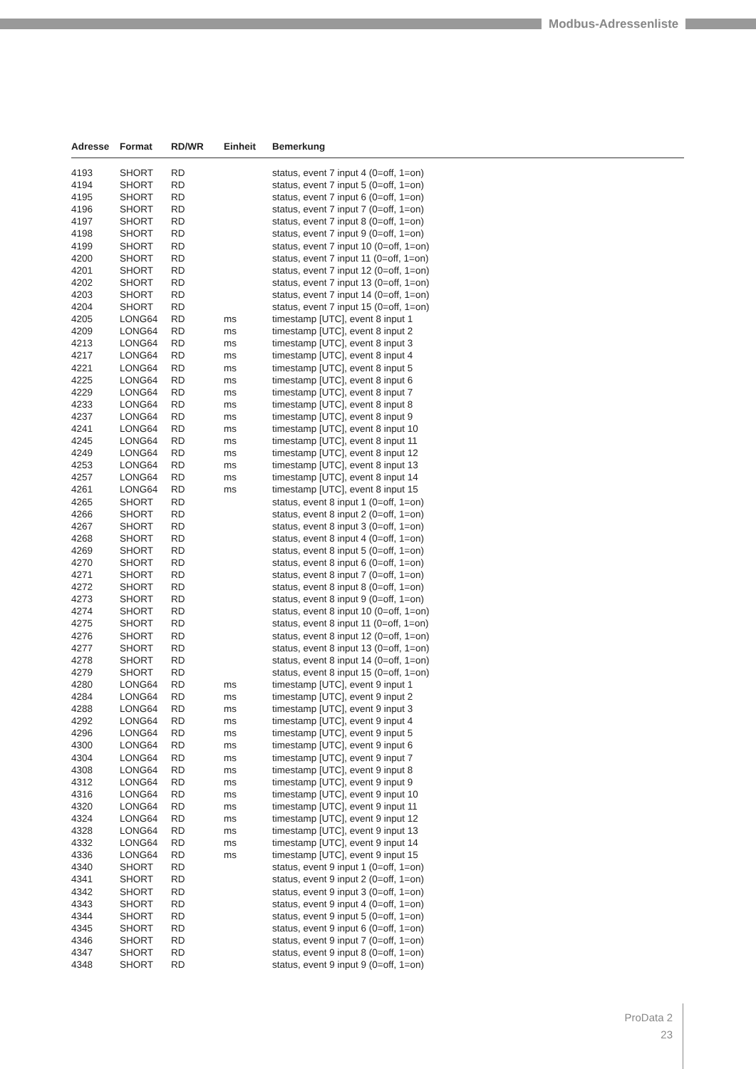Modbus-Adressenliste
| Adresse | Format | RD/WR | Einheit | Bemerkung |
| --- | --- | --- | --- | --- |
| 4193 | SHORT | RD | | status, event 7 input 4 (0=off, 1=on) |
| 4194 | SHORT | RD | | status, event 7 input 5 (0=off, 1=on) |
| 4195 | SHORT | RD | | status, event 7 input 6 (0=off, 1=on) |
| 4196 | SHORT | RD | | status, event 7 input 7 (0=off, 1=on) |
| 4197 | SHORT | RD | | status, event 7 input 8 (0=off, 1=on) |
| 4198 | SHORT | RD | | status, event 7 input 9 (0=off, 1=on) |
| 4199 | SHORT | RD | | status, event 7 input 10 (0=off, 1=on) |
| 4200 | SHORT | RD | | status, event 7 input 11 (0=off, 1=on) |
| 4201 | SHORT | RD | | status, event 7 input 12 (0=off, 1=on) |
| 4202 | SHORT | RD | | status, event 7 input 13 (0=off, 1=on) |
| 4203 | SHORT | RD | | status, event 7 input 14 (0=off, 1=on) |
| 4204 | SHORT | RD | | status, event 7 input 15 (0=off, 1=on) |
| 4205 | LONG64 | RD | ms | timestamp [UTC], event 8 input 1 |
| 4209 | LONG64 | RD | ms | timestamp [UTC], event 8 input 2 |
| 4213 | LONG64 | RD | ms | timestamp [UTC], event 8 input 3 |
| 4217 | LONG64 | RD | ms | timestamp [UTC], event 8 input 4 |
| 4221 | LONG64 | RD | ms | timestamp [UTC], event 8 input 5 |
| 4225 | LONG64 | RD | ms | timestamp [UTC], event 8 input 6 |
| 4229 | LONG64 | RD | ms | timestamp [UTC], event 8 input 7 |
| 4233 | LONG64 | RD | ms | timestamp [UTC], event 8 input 8 |
| 4237 | LONG64 | RD | ms | timestamp [UTC], event 8 input 9 |
| 4241 | LONG64 | RD | ms | timestamp [UTC], event 8 input 10 |
| 4245 | LONG64 | RD | ms | timestamp [UTC], event 8 input 11 |
| 4249 | LONG64 | RD | ms | timestamp [UTC], event 8 input 12 |
| 4253 | LONG64 | RD | ms | timestamp [UTC], event 8 input 13 |
| 4257 | LONG64 | RD | ms | timestamp [UTC], event 8 input 14 |
| 4261 | LONG64 | RD | ms | timestamp [UTC], event 8 input 15 |
| 4265 | SHORT | RD | | status, event 8 input 1 (0=off, 1=on) |
| 4266 | SHORT | RD | | status, event 8 input 2 (0=off, 1=on) |
| 4267 | SHORT | RD | | status, event 8 input 3 (0=off, 1=on) |
| 4268 | SHORT | RD | | status, event 8 input 4 (0=off, 1=on) |
| 4269 | SHORT | RD | | status, event 8 input 5 (0=off, 1=on) |
| 4270 | SHORT | RD | | status, event 8 input 6 (0=off, 1=on) |
| 4271 | SHORT | RD | | status, event 8 input 7 (0=off, 1=on) |
| 4272 | SHORT | RD | | status, event 8 input 8 (0=off, 1=on) |
| 4273 | SHORT | RD | | status, event 8 input 9 (0=off, 1=on) |
| 4274 | SHORT | RD | | status, event 8 input 10 (0=off, 1=on) |
| 4275 | SHORT | RD | | status, event 8 input 11 (0=off, 1=on) |
| 4276 | SHORT | RD | | status, event 8 input 12 (0=off, 1=on) |
| 4277 | SHORT | RD | | status, event 8 input 13 (0=off, 1=on) |
| 4278 | SHORT | RD | | status, event 8 input 14 (0=off, 1=on) |
| 4279 | SHORT | RD | | status, event 8 input 15 (0=off, 1=on) |
| 4280 | LONG64 | RD | ms | timestamp [UTC], event 9 input 1 |
| 4284 | LONG64 | RD | ms | timestamp [UTC], event 9 input 2 |
| 4288 | LONG64 | RD | ms | timestamp [UTC], event 9 input 3 |
| 4292 | LONG64 | RD | ms | timestamp [UTC], event 9 input 4 |
| 4296 | LONG64 | RD | ms | timestamp [UTC], event 9 input 5 |
| 4300 | LONG64 | RD | ms | timestamp [UTC], event 9 input 6 |
| 4304 | LONG64 | RD | ms | timestamp [UTC], event 9 input 7 |
| 4308 | LONG64 | RD | ms | timestamp [UTC], event 9 input 8 |
| 4312 | LONG64 | RD | ms | timestamp [UTC], event 9 input 9 |
| 4316 | LONG64 | RD | ms | timestamp [UTC], event 9 input 10 |
| 4320 | LONG64 | RD | ms | timestamp [UTC], event 9 input 11 |
| 4324 | LONG64 | RD | ms | timestamp [UTC], event 9 input 12 |
| 4328 | LONG64 | RD | ms | timestamp [UTC], event 9 input 13 |
| 4332 | LONG64 | RD | ms | timestamp [UTC], event 9 input 14 |
| 4336 | LONG64 | RD | ms | timestamp [UTC], event 9 input 15 |
| 4340 | SHORT | RD | | status, event 9 input 1 (0=off, 1=on) |
| 4341 | SHORT | RD | | status, event 9 input 2 (0=off, 1=on) |
| 4342 | SHORT | RD | | status, event 9 input 3 (0=off, 1=on) |
| 4343 | SHORT | RD | | status, event 9 input 4 (0=off, 1=on) |
| 4344 | SHORT | RD | | status, event 9 input 5 (0=off, 1=on) |
| 4345 | SHORT | RD | | status, event 9 input 6 (0=off, 1=on) |
| 4346 | SHORT | RD | | status, event 9 input 7 (0=off, 1=on) |
| 4347 | SHORT | RD | | status, event 9 input 8 (0=off, 1=on) |
| 4348 | SHORT | RD | | status, event 9 input 9 (0=off, 1=on) |
ProData 2
23